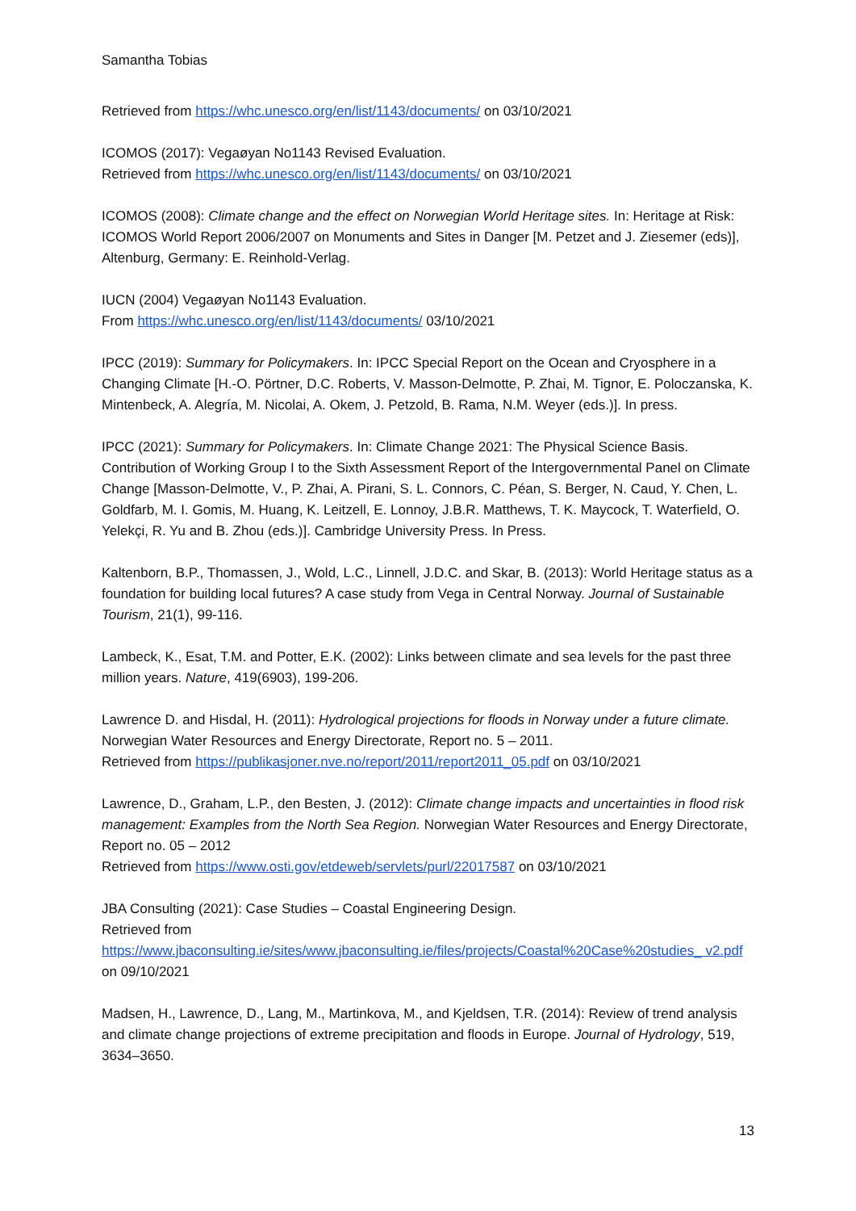Samantha Tobias
Retrieved from https://whc.unesco.org/en/list/1143/documents/ on 03/10/2021
ICOMOS (2017): Vegaøyan No1143 Revised Evaluation.
Retrieved from https://whc.unesco.org/en/list/1143/documents/ on 03/10/2021
ICOMOS (2008): Climate change and the effect on Norwegian World Heritage sites. In: Heritage at Risk: ICOMOS World Report 2006/2007 on Monuments and Sites in Danger [M. Petzet and J. Ziesemer (eds)], Altenburg, Germany: E. Reinhold-Verlag.
IUCN (2004) Vegaøyan No1143 Evaluation.
From https://whc.unesco.org/en/list/1143/documents/ 03/10/2021
IPCC (2019): Summary for Policymakers. In: IPCC Special Report on the Ocean and Cryosphere in a Changing Climate [H.-O. Pörtner, D.C. Roberts, V. Masson-Delmotte, P. Zhai, M. Tignor, E. Poloczanska, K. Mintenbeck, A. Alegría, M. Nicolai, A. Okem, J. Petzold, B. Rama, N.M. Weyer (eds.)]. In press.
IPCC (2021): Summary for Policymakers. In: Climate Change 2021: The Physical Science Basis. Contribution of Working Group I to the Sixth Assessment Report of the Intergovernmental Panel on Climate Change [Masson-Delmotte, V., P. Zhai, A. Pirani, S. L. Connors, C. Péan, S. Berger, N. Caud, Y. Chen, L. Goldfarb, M. I. Gomis, M. Huang, K. Leitzell, E. Lonnoy, J.B.R. Matthews, T. K. Maycock, T. Waterfield, O. Yelekçi, R. Yu and B. Zhou (eds.)]. Cambridge University Press. In Press.
Kaltenborn, B.P., Thomassen, J., Wold, L.C., Linnell, J.D.C. and Skar, B. (2013): World Heritage status as a foundation for building local futures? A case study from Vega in Central Norway. Journal of Sustainable Tourism, 21(1), 99-116.
Lambeck, K., Esat, T.M. and Potter, E.K. (2002): Links between climate and sea levels for the past three million years. Nature, 419(6903), 199-206.
Lawrence D. and Hisdal, H. (2011): Hydrological projections for floods in Norway under a future climate. Norwegian Water Resources and Energy Directorate, Report no. 5 – 2011.
Retrieved from https://publikasjoner.nve.no/report/2011/report2011_05.pdf on 03/10/2021
Lawrence, D., Graham, L.P., den Besten, J. (2012): Climate change impacts and uncertainties in flood risk management: Examples from the North Sea Region. Norwegian Water Resources and Energy Directorate, Report no. 05 – 2012
Retrieved from https://www.osti.gov/etdeweb/servlets/purl/22017587 on 03/10/2021
JBA Consulting (2021): Case Studies – Coastal Engineering Design.
Retrieved from
https://www.jbaconsulting.ie/sites/www.jbaconsulting.ie/files/projects/Coastal%20Case%20studies_ v2.pdf on 09/10/2021
Madsen, H., Lawrence, D., Lang, M., Martinkova, M., and Kjeldsen, T.R. (2014): Review of trend analysis and climate change projections of extreme precipitation and floods in Europe. Journal of Hydrology, 519, 3634–3650.
13